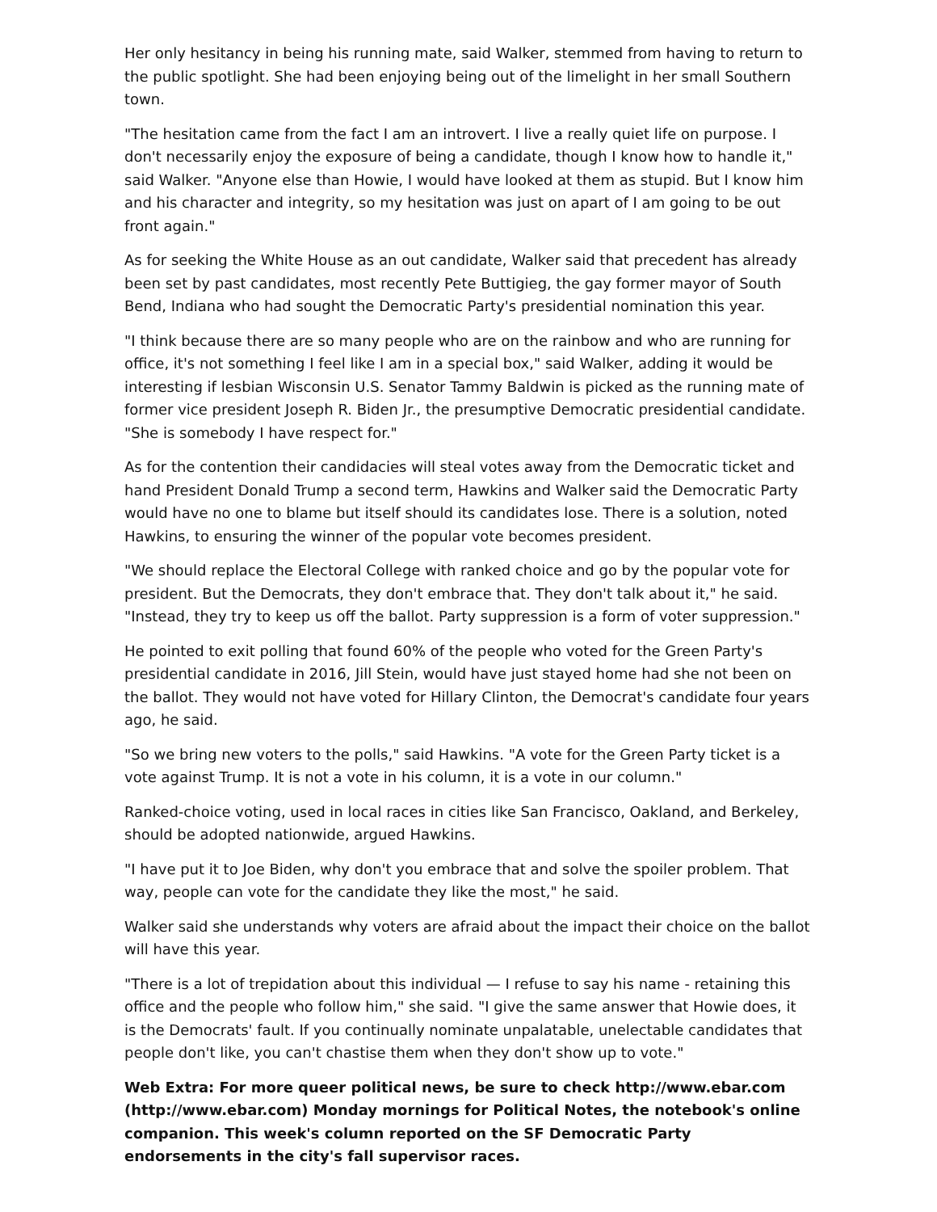Her only hesitancy in being his running mate, said Walker, stemmed from having to return to the public spotlight. She had been enjoying being out of the limelight in her small Southern town.
"The hesitation came from the fact I am an introvert. I live a really quiet life on purpose. I don't necessarily enjoy the exposure of being a candidate, though I know how to handle it," said Walker. "Anyone else than Howie, I would have looked at them as stupid. But I know him and his character and integrity, so my hesitation was just on apart of I am going to be out front again."
As for seeking the White House as an out candidate, Walker said that precedent has already been set by past candidates, most recently Pete Buttigieg, the gay former mayor of South Bend, Indiana who had sought the Democratic Party's presidential nomination this year.
"I think because there are so many people who are on the rainbow and who are running for office, it's not something I feel like I am in a special box," said Walker, adding it would be interesting if lesbian Wisconsin U.S. Senator Tammy Baldwin is picked as the running mate of former vice president Joseph R. Biden Jr., the presumptive Democratic presidential candidate. "She is somebody I have respect for."
As for the contention their candidacies will steal votes away from the Democratic ticket and hand President Donald Trump a second term, Hawkins and Walker said the Democratic Party would have no one to blame but itself should its candidates lose. There is a solution, noted Hawkins, to ensuring the winner of the popular vote becomes president.
"We should replace the Electoral College with ranked choice and go by the popular vote for president. But the Democrats, they don't embrace that. They don't talk about it," he said. "Instead, they try to keep us off the ballot. Party suppression is a form of voter suppression."
He pointed to exit polling that found 60% of the people who voted for the Green Party's presidential candidate in 2016, Jill Stein, would have just stayed home had she not been on the ballot. They would not have voted for Hillary Clinton, the Democrat's candidate four years ago, he said.
"So we bring new voters to the polls," said Hawkins. "A vote for the Green Party ticket is a vote against Trump. It is not a vote in his column, it is a vote in our column."
Ranked-choice voting, used in local races in cities like San Francisco, Oakland, and Berkeley, should be adopted nationwide, argued Hawkins.
"I have put it to Joe Biden, why don't you embrace that and solve the spoiler problem. That way, people can vote for the candidate they like the most," he said.
Walker said she understands why voters are afraid about the impact their choice on the ballot will have this year.
"There is a lot of trepidation about this individual — I refuse to say his name - retaining this office and the people who follow him," she said. "I give the same answer that Howie does, it is the Democrats' fault. If you continually nominate unpalatable, unelectable candidates that people don't like, you can't chastise them when they don't show up to vote."
Web Extra: For more queer political news, be sure to check http://www.ebar.com (http://www.ebar.com) Monday mornings for Political Notes, the notebook's online companion. This week's column reported on the SF Democratic Party endorsements in the city's fall supervisor races.